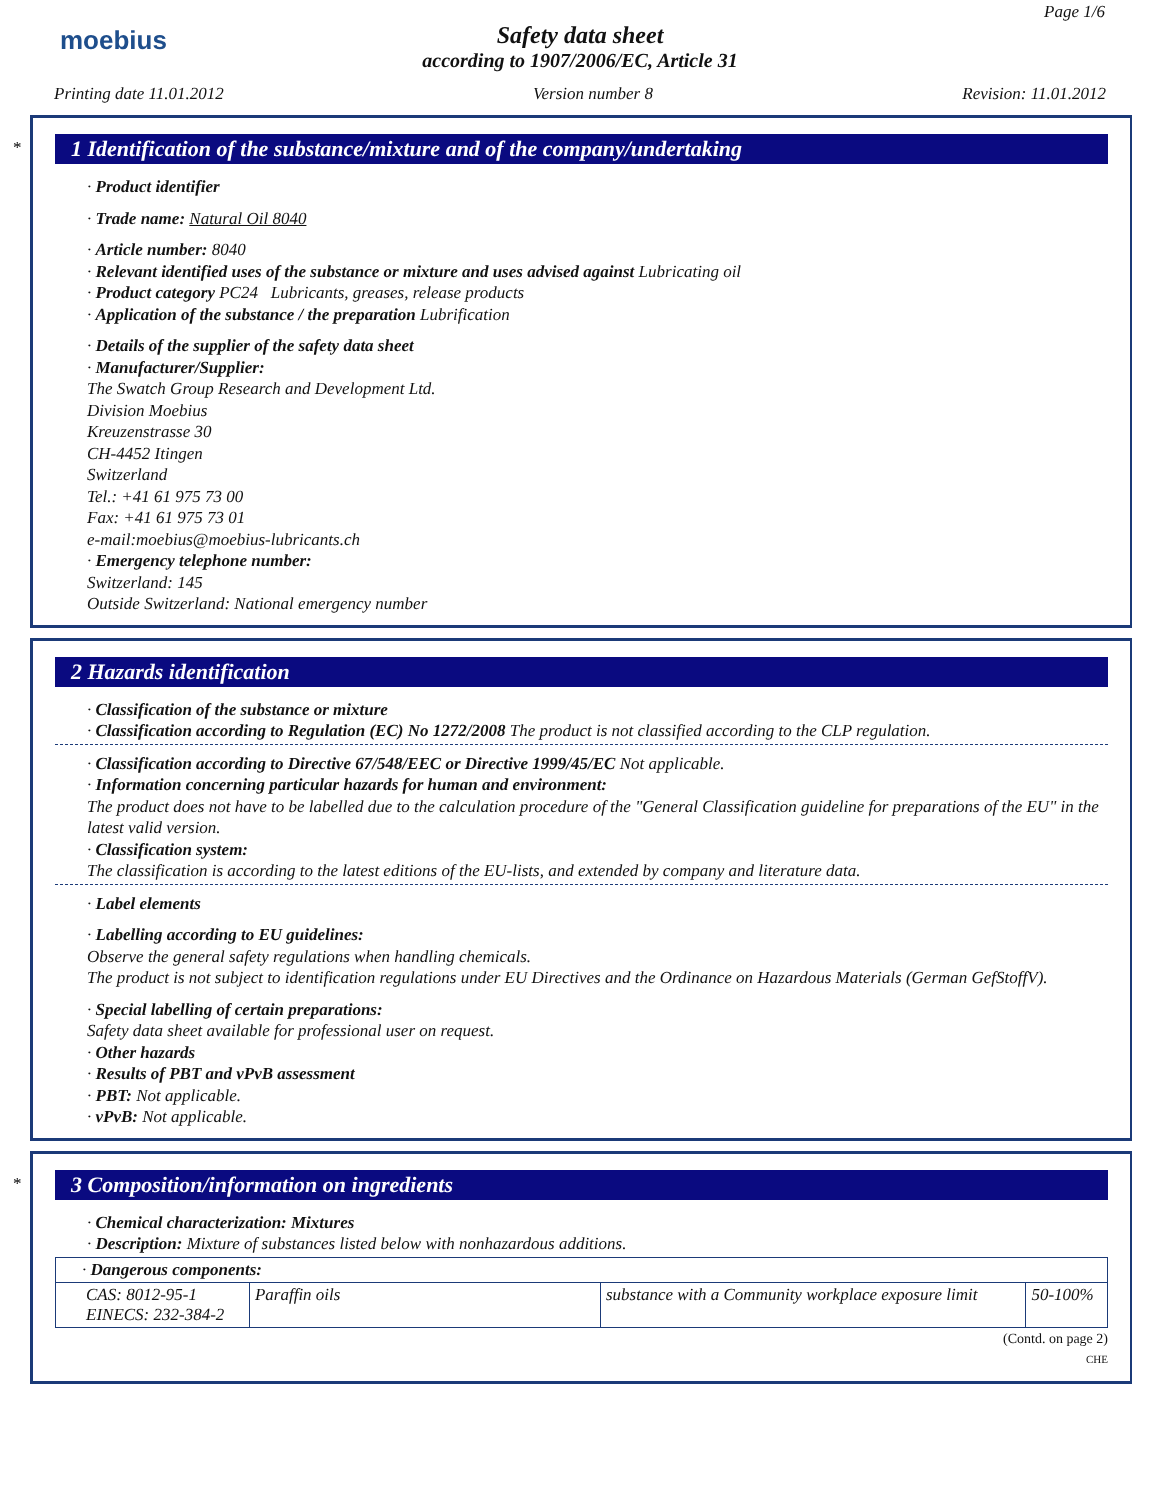moebius
Page 1/6
Safety data sheet
according to 1907/2006/EC, Article 31
Printing date 11.01.2012 Version number 8 Revision: 11.01.2012
*
1 Identification of the substance/mixture and of the company/undertaking
· Product identifier
· Trade name: Natural Oil 8040
· Article number: 8040
· Relevant identified uses of the substance or mixture and uses advised against Lubricating oil
· Product category PC24 Lubricants, greases, release products
· Application of the substance / the preparation Lubrification
· Details of the supplier of the safety data sheet
· Manufacturer/Supplier:
The Swatch Group Research and Development Ltd.
Division Moebius
Kreuzenstrasse 30
CH-4452 Itingen
Switzerland
Tel.: +41 61 975 73 00
Fax: +41 61 975 73 01
e-mail:moebius@moebius-lubricants.ch
· Emergency telephone number:
Switzerland: 145
Outside Switzerland: National emergency number
2 Hazards identification
· Classification of the substance or mixture
· Classification according to Regulation (EC) No 1272/2008 The product is not classified according to the CLP regulation.
· Classification according to Directive 67/548/EEC or Directive 1999/45/EC Not applicable.
· Information concerning particular hazards for human and environment:
The product does not have to be labelled due to the calculation procedure of the "General Classification guideline for preparations of the EU" in the latest valid version.
· Classification system:
The classification is according to the latest editions of the EU-lists, and extended by company and literature data.
· Label elements
· Labelling according to EU guidelines:
Observe the general safety regulations when handling chemicals.
The product is not subject to identification regulations under EU Directives and the Ordinance on Hazardous Materials (German GefStoffV).
· Special labelling of certain preparations:
Safety data sheet available for professional user on request.
· Other hazards
· Results of PBT and vPvB assessment
· PBT: Not applicable.
· vPvB: Not applicable.
*
3 Composition/information on ingredients
· Chemical characterization: Mixtures
· Description: Mixture of substances listed below with nonhazardous additions.
| · Dangerous components: | | | |
| --- | --- | --- | --- |
| CAS: 8012-95-1 EINECS: 232-384-2 | Paraffin oils | substance with a Community workplace exposure limit | 50-100% |
(Contd. on page 2)
CHE